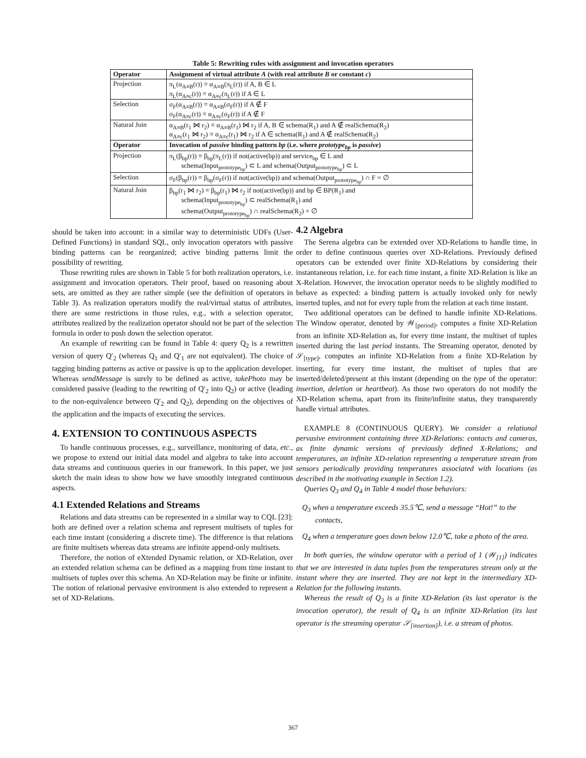Table 5: Rewriting rules with assignment and invocation operators
| Operator | Assignment of virtual attribute A (with real attribute B or constant c ) |
| --- | --- |
| Projection | π<sub>L</sub>(α<sub>A≡B</sub>(r)) ≡ α<sub>A≡B</sub>(π<sub>L</sub>(r)) if A, B ∈ L π<sub>L</sub>(α<sub>A≡c</sub>(r)) ≡ α<sub>A≡c</sub>(π<sub>L</sub>(r)) if A ∈ L |
| Selection | σ<sub>F</sub>(α<sub>A≡B</sub>(r)) ≡ α<sub>A≡B</sub>(σ<sub>F</sub>(r)) if A ∉ F σ<sub>F</sub>(α<sub>A≡c</sub>(r)) ≡ α<sub>A≡c</sub>(σ<sub>F</sub>(r)) if A ∉ F |
| Natural Join | α<sub>A≡B</sub>(r<sub>1</sub> ⋈ r<sub>2</sub>) ≡ α<sub>A≡B</sub>(r<sub>1</sub>) ⋈ r<sub>2</sub> if A, B ∈ schema(R<sub>1</sub>) and A ∉ realSchema(R<sub>2</sub>) α<sub>A≡c</sub>(r<sub>1</sub> ⋈ r<sub>2</sub>) ≡ α<sub>A≡c</sub>(r<sub>1</sub>) ⋈ r<sub>2</sub> if A ∈ schema(R<sub>1</sub>) and A ∉ realSchema(R<sub>2</sub>) |
| Operator | Invocation of passive binding pattern bp (i.e. where prototype<sub>bp</sub> is passive ) |
| Projection | π<sub>L</sub>(β<sub>bp</sub>(r)) ≡ β<sub>bp</sub>(π<sub>L</sub>(r)) if not(active(bp)) and service<sub>bp</sub> ∈ L and schema(Input<sub>prototype<sub>bp</sub></sub>) ⊂ L and schema(Output<sub>prototype<sub>bp</sub></sub>) ⊂ L |
| Selection | σ<sub>F</sub>(β<sub>bp</sub>(r)) ≡ β<sub>bp</sub>(σ<sub>F</sub>(r)) if not(active(bp)) and schema(Output<sub>prototype<sub>bp</sub></sub>) ∩ F = ∅ |
| Natural Join | β<sub>bp</sub>(r<sub>1</sub> ⋈ r<sub>2</sub>) ≡ β<sub>bp</sub>(r<sub>1</sub>) ⋈ r<sub>2</sub> if not(active(bp)) and bp ∈ BP(R<sub>1</sub>) and schema(Input<sub>prototype<sub>bp</sub></sub>) ⊂ realSchema(R<sub>1</sub>) and schema(Output<sub>prototype<sub>bp</sub></sub>) ∩ realSchema(R<sub>2</sub>) = ∅ |
should be taken into account: in a similar way to deterministic UDFs (User-Defined Functions) in standard SQL, only invocation operators with passive binding patterns can be reorganized; active binding patterns limit the possibility of rewriting.
Those rewriting rules are shown in Table 5 for both realization operators, i.e. assignment and invocation operators. Their proof, based on reasoning about sets, are omitted as they are rather simple (see the definition of operators in Table 3). As realization operators modify the real/virtual status of attributes, there are some restrictions in those rules, e.g., with a selection operator, attributes realized by the realization operator should not be part of the selection formula in order to push down the selection operator.
An example of rewriting can be found in Table 4: query Q<sub>2</sub> is a rewritten version of query Q′<sub>2</sub> (whereas Q<sub>1</sub> and Q′<sub>1</sub> are not equivalent). The choice of tagging binding patterns as active or passive is up to the application developer. Whereas sendMessage is surely to be defined as active, takePhoto may be considered passive (leading to the rewriting of Q′<sub>2</sub> into Q<sub>2</sub>) or active (leading to the non-equivalence between Q′<sub>2</sub> and Q<sub>2</sub>), depending on the objectives of the application and the impacts of executing the services.
4. EXTENSION TO CONTINUOUS ASPECTS
To handle continuous processes, e.g., surveillance, monitoring of data, etc., we propose to extend our initial data model and algebra to take into account data streams and continuous queries in our framework. In this paper, we just sketch the main ideas to show how we have smoothly integrated continuous aspects.
4.1 Extended Relations and Streams
Relations and data streams can be represented in a similar way to CQL [23]: both are defined over a relation schema and represent multisets of tuples for each time instant (considering a discrete time). The difference is that relations are finite multisets whereas data streams are infinite append-only multisets.
Therefore, the notion of eXtended Dynamic relation, or XD-Relation, over an extended relation schema can be defined as a mapping from time instant to multisets of tuples over this schema. An XD-Relation may be finite or infinite. The notion of relational pervasive environment is also extended to represent a set of XD-Relations.
4.2 Algebra
The Serena algebra can be extended over XD-Relations to handle time, in order to define continuous queries over XD-Relations. Previously defined operators can be extended over finite XD-Relations by considering their instantaneous relation, i.e. for each time instant, a finite XD-Relation is like an X-Relation. However, the invocation operator needs to be slightly modified to behave as expected: a binding pattern is actually invoked only for newly inserted tuples, and not for every tuple from the relation at each time instant.
Two additional operators can be defined to handle infinite XD-Relations. The Window operator, denoted by 𝒲<sub>[period]</sub>, computes a finite XD-Relation from an infinite XD-Relation as, for every time instant, the multiset of tuples inserted during the last period instants. The Streaming operator, denoted by 𝒮<sub>[type]</sub>, computes an infinite XD-Relation from a finite XD-Relation by inserting, for every time instant, the multiset of tuples that are inserted/deleted/present at this instant (depending on the type of the operator: insertion, deletion or heartbeat). As those two operators do not modify the XD-Relation schema, apart from its finite/infinite status, they transparently handle virtual attributes.
EXAMPLE 8 (CONTINUOUS QUERY). We consider a relational pervasive environment containing three XD-Relations: contacts and cameras, as finite dynamic versions of previously defined X-Relations; and temperatures, an infinite XD-relation representing a temperature stream from sensors periodically providing temperatures associated with locations (as described in the motivating example in Section 1.2).
Queries Q<sub>3</sub> and Q<sub>4</sub> in Table 4 model those behaviors:
Q<sub>3</sub> when a temperature exceeds 35.5℃, send a message “Hot!” to the contacts,
Q<sub>4</sub> when a temperature goes down below 12.0℃, take a photo of the area.
In both queries, the window operator with a period of 1 (𝒲<sub>[1]</sub>) indicates that we are interested in data tuples from the temperatures stream only at the instant where they are inserted. They are not kept in the intermediary XD-Relation for the following instants.
Whereas the result of Q<sub>3</sub> is a finite XD-Relation (its last operator is the invocation operator), the result of Q<sub>4</sub> is an infinite XD-Relation (its last operator is the streaming operator 𝒮<sub>[insertion]</sub>), i.e. a stream of photos.
367